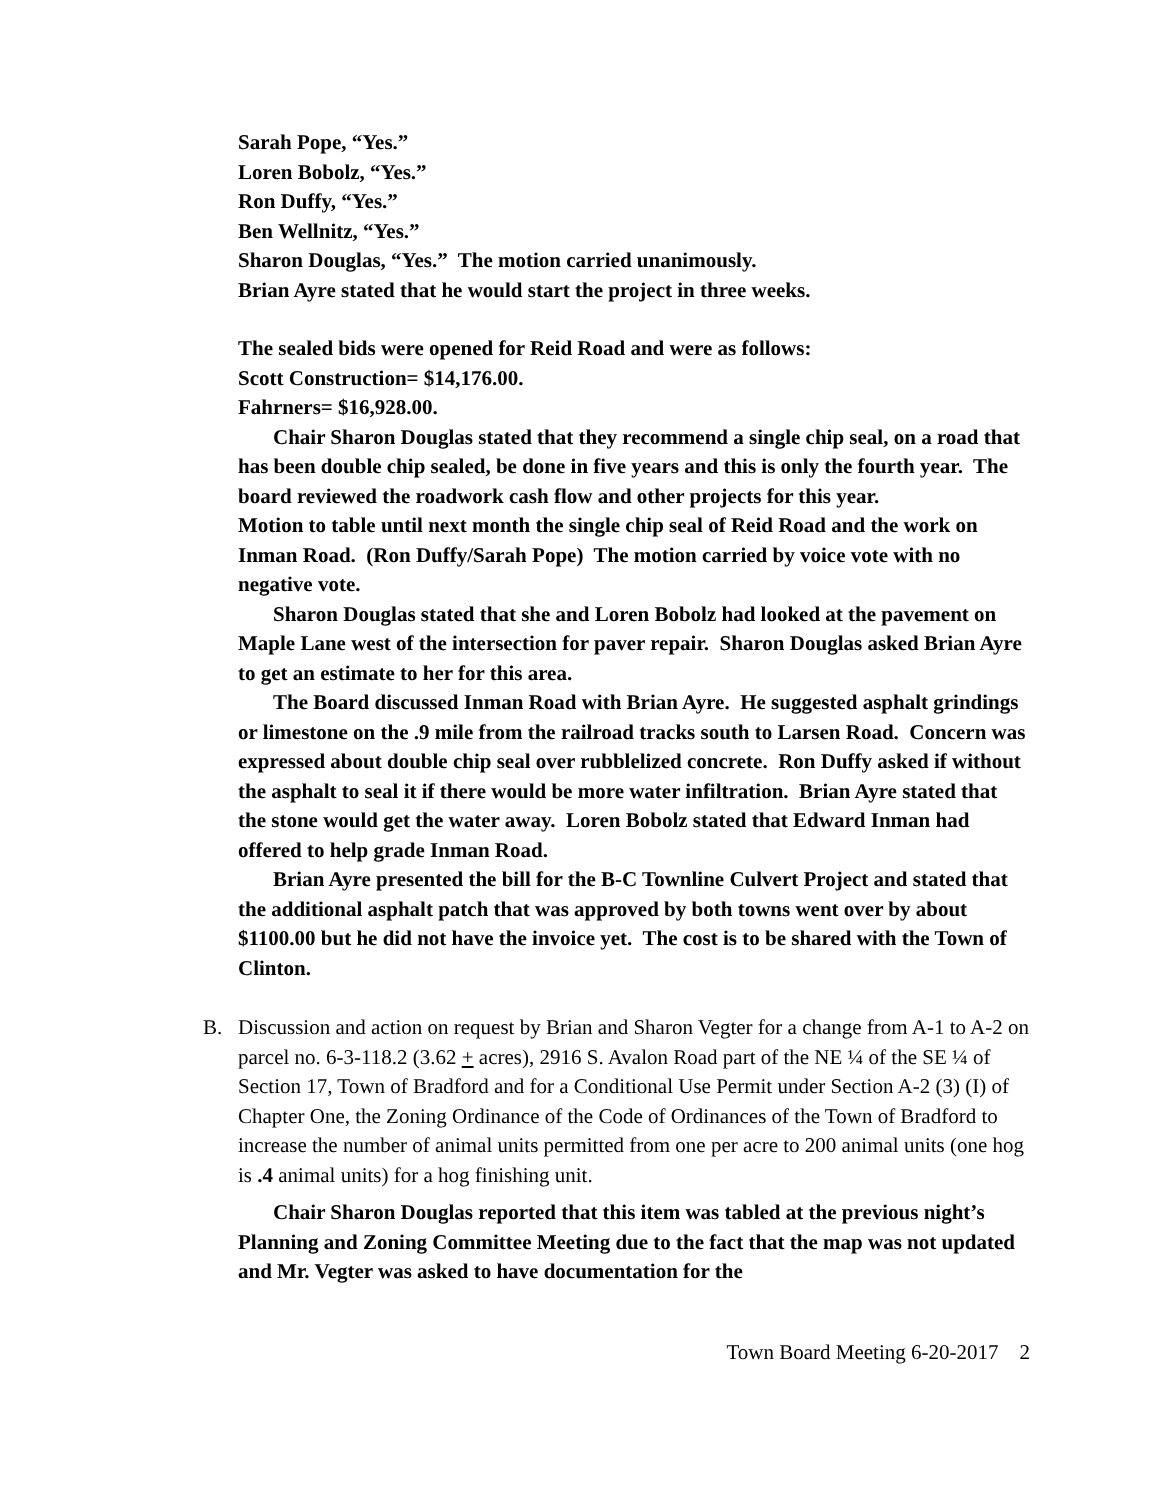Sarah Pope, “Yes.”
Loren Bobolz, “Yes.”
Ron Duffy, “Yes.”
Ben Wellnitz, “Yes.”
Sharon Douglas, “Yes.” The motion carried unanimously.
Brian Ayre stated that he would start the project in three weeks.
The sealed bids were opened for Reid Road and were as follows:
Scott Construction= $14,176.00.
Fahrners= $16,928.00.
Chair Sharon Douglas stated that they recommend a single chip seal, on a road that has been double chip sealed, be done in five years and this is only the fourth year. The board reviewed the roadwork cash flow and other projects for this year.
Motion to table until next month the single chip seal of Reid Road and the work on Inman Road. (Ron Duffy/Sarah Pope) The motion carried by voice vote with no negative vote.
Sharon Douglas stated that she and Loren Bobolz had looked at the pavement on Maple Lane west of the intersection for paver repair. Sharon Douglas asked Brian Ayre to get an estimate to her for this area.
The Board discussed Inman Road with Brian Ayre. He suggested asphalt grindings or limestone on the .9 mile from the railroad tracks south to Larsen Road. Concern was expressed about double chip seal over rubblelized concrete. Ron Duffy asked if without the asphalt to seal it if there would be more water infiltration. Brian Ayre stated that the stone would get the water away. Loren Bobolz stated that Edward Inman had offered to help grade Inman Road.
Brian Ayre presented the bill for the B-C Townline Culvert Project and stated that the additional asphalt patch that was approved by both towns went over by about $1100.00 but he did not have the invoice yet. The cost is to be shared with the Town of Clinton.
B. Discussion and action on request by Brian and Sharon Vegter for a change from A-1 to A-2 on parcel no. 6-3-118.2 (3.62 + acres), 2916 S. Avalon Road part of the NE ¼ of the SE ¼ of Section 17, Town of Bradford and for a Conditional Use Permit under Section A-2 (3) (I) of Chapter One, the Zoning Ordinance of the Code of Ordinances of the Town of Bradford to increase the number of animal units permitted from one per acre to 200 animal units (one hog is .4 animal units) for a hog finishing unit.
Chair Sharon Douglas reported that this item was tabled at the previous night’s Planning and Zoning Committee Meeting due to the fact that the map was not updated and Mr. Vegter was asked to have documentation for the
Town Board Meeting 6-20-2017 2